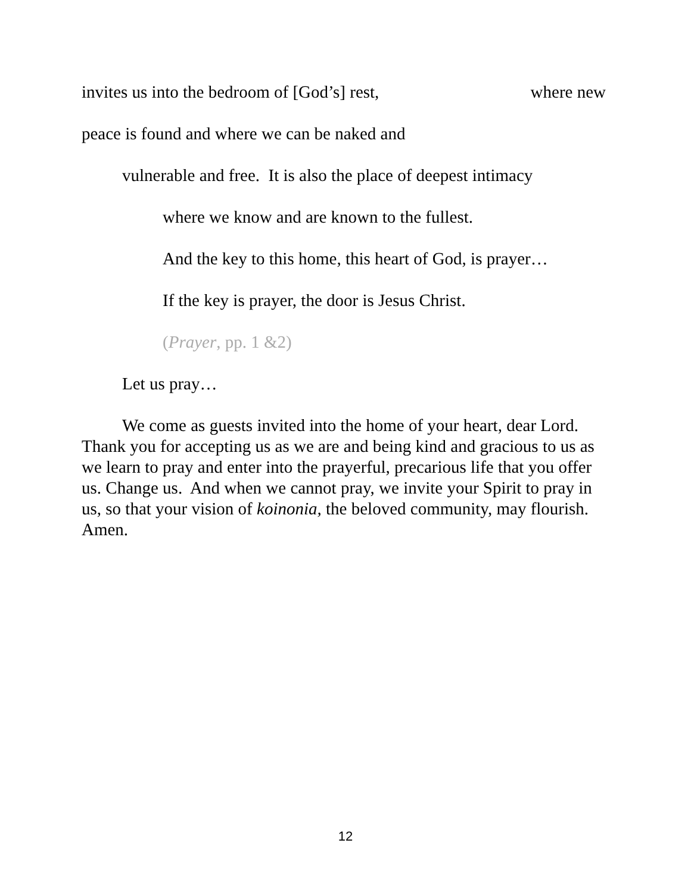invites us into the bedroom of [God’s] rest, where new
peace is found and where we can be naked and
vulnerable and free. It is also the place of deepest intimacy
where we know and are known to the fullest.
And the key to this home, this heart of God, is prayer…
If the key is prayer, the door is Jesus Christ.
(Prayer, pp. 1 &2)
Let us pray…
We come as guests invited into the home of your heart, dear Lord. Thank you for accepting us as we are and being kind and gracious to us as we learn to pray and enter into the prayerful, precarious life that you offer us. Change us. And when we cannot pray, we invite your Spirit to pray in us, so that your vision of koinonia, the beloved community, may flourish. Amen.
12